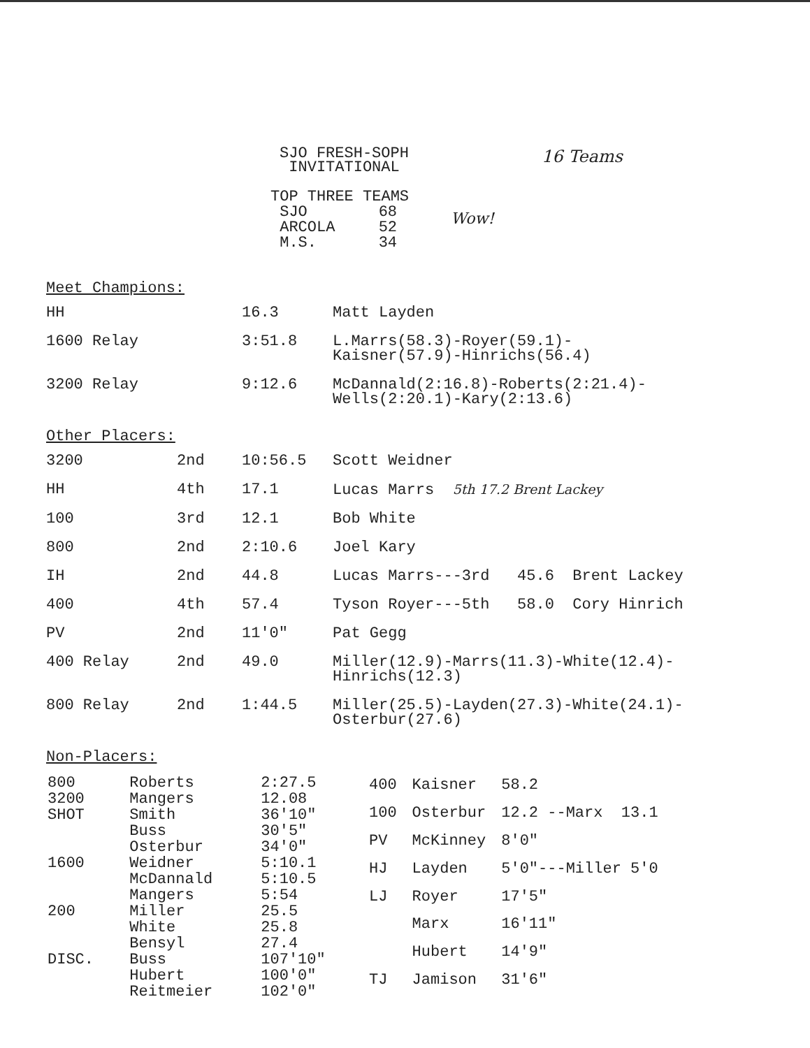SJO FRESH-SOPH INVITATIONAL
16 Teams
| TOP THREE TEAMS | |
| SJO | 68 |
| ARCOLA | 52 |
| M.S. | 34 |
Wow!
Meet Champions:
| HH | 16.3 | Matt Layden |
| 1600 Relay | 3:51.8 | L.Marrs(58.3)-Royer(59.1)- Kaisner(57.9)-Hinrichs(56.4) |
| 3200 Relay | 9:12.6 | McDannald(2:16.8)-Roberts(2:21.4)- Wells(2:20.1)-Kary(2:13.6) |
Other Placers:
| 3200 | 2nd | 10:56.5 | Scott Weidner |
| HH | 4th | 17.1 | Lucas Marrs 5th 17.2 Brent Lackey |
| 100 | 3rd | 12.1 | Bob White |
| 800 | 2nd | 2:10.6 | Joel Kary |
| IH | 2nd | 44.8 | Lucas Marrs---3rd 45.6 Brent Lackey |
| 400 | 4th | 57.4 | Tyson Royer---5th 58.0 Cory Hinrich |
| PV | 2nd | 11'0" | Pat Gegg |
| 400 Relay | 2nd | 49.0 | Miller(12.9)-Marrs(11.3)-White(12.4)- Hinrichs(12.3) |
| 800 Relay | 2nd | 1:44.5 | Miller(25.5)-Layden(27.3)-White(24.1)- Osterbur(27.6) |
Non-Placers:
| 800 | Roberts | 2:27.5 |
| 3200 | Mangers | 12.08 |
| SHOT | Smith | 36'10" |
| | Buss | 30'5" |
| | Osterbur | 34'0" |
| 1600 | Weidner | 5:10.1 |
| | McDannald | 5:10.5 |
| | Mangers | 5:54 |
| 200 | Miller | 25.5 |
| | White | 25.8 |
| | Bensyl | 27.4 |
| DISC. | Buss | 107'10" |
| | Hubert | 100'0" |
| | Reitmeier | 102'0" |
| 400 | Kaisner | 58.2 |
| 100 | Osterbur | 12.2 --Marx 13.1 |
| PV | McKinney | 8'0" |
| HJ | Layden | 5'0"---Miller 5'0 |
| LJ | Royer | 17'5" |
| | Marx | 16'11" |
| | Hubert | 14'9" |
| TJ | Jamison | 31'6" |